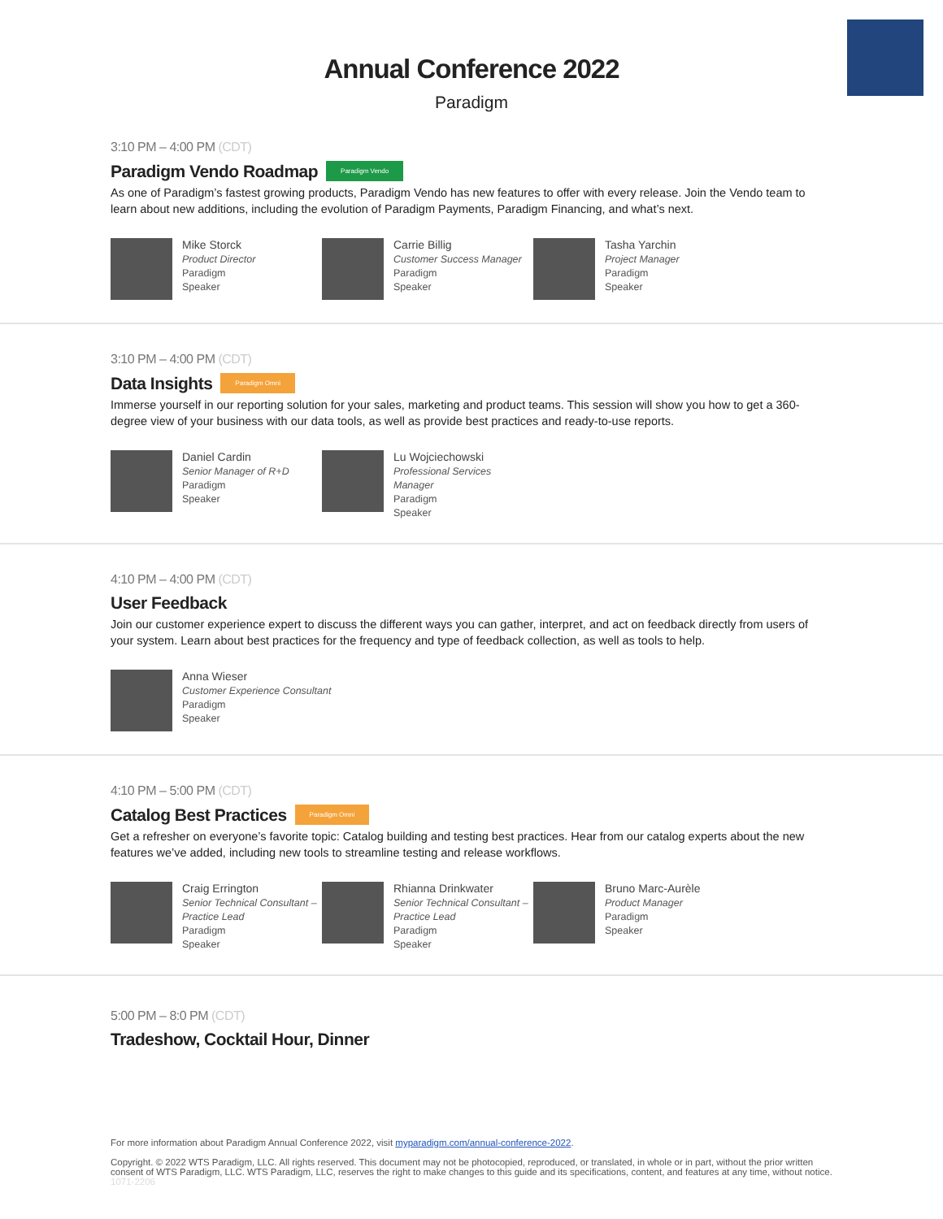Annual Conference 2022
Paradigm
3:10 PM – 4:00 PM (CDT)
Paradigm Vendo Roadmap Paradigm Vendo
As one of Paradigm’s fastest growing products, Paradigm Vendo has new features to offer with every release. Join the Vendo team to learn about new additions, including the evolution of Paradigm Payments, Paradigm Financing, and what’s next.
Mike Storck
Product Director
Paradigm
Speaker
Carrie Billig
Customer Success Manager
Paradigm
Speaker
Tasha Yarchin
Project Manager
Paradigm
Speaker
3:10 PM – 4:00 PM (CDT)
Data Insights Paradigm Omni
Immerse yourself in our reporting solution for your sales, marketing and product teams. This session will show you how to get a 360-degree view of your business with our data tools, as well as provide best practices and ready-to-use reports.
Daniel Cardin
Senior Manager of R+D
Paradigm
Speaker
Lu Wojciechowski
Professional Services Manager
Paradigm
Speaker
4:10 PM – 4:00 PM (CDT)
User Feedback
Join our customer experience expert to discuss the different ways you can gather, interpret, and act on feedback directly from users of your system. Learn about best practices for the frequency and type of feedback collection, as well as tools to help.
Anna Wieser
Customer Experience Consultant
Paradigm
Speaker
4:10 PM – 5:00 PM (CDT)
Catalog Best Practices Paradigm Omni
Get a refresher on everyone’s favorite topic: Catalog building and testing best practices. Hear from our catalog experts about the new features we’ve added, including new tools to streamline testing and release workflows.
Craig Errington
Senior Technical Consultant – Practice Lead
Paradigm
Speaker
Rhianna Drinkwater
Senior Technical Consultant – Practice Lead
Paradigm
Speaker
Bruno Marc-Aurèle
Product Manager
Paradigm
Speaker
5:00 PM – 8:0 PM (CDT)
Tradeshow, Cocktail Hour, Dinner
For more information about Paradigm Annual Conference 2022, visit myparadigm.com/annual-conference-2022.
Copyright. © 2022 WTS Paradigm, LLC. All rights reserved. This document may not be photocopied, reproduced, or translated, in whole or in part, without the prior written consent of WTS Paradigm, LLC. WTS Paradigm, LLC, reserves the right to make changes to this guide and its specifications, content, and features at any time, without notice. 1071-2206